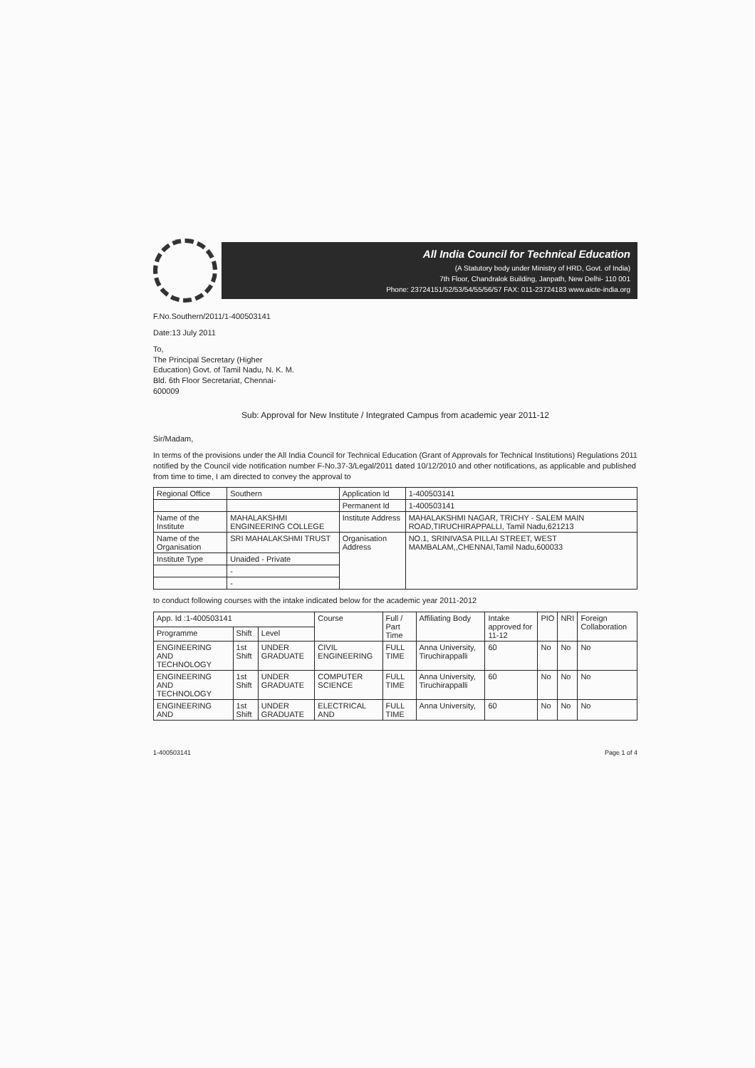All India Council for Technical Education
(A Statutory body under Ministry of HRD, Govt. of India)
7th Floor, Chandralok Building, Janpath, New Delhi- 110 001
Phone: 23724151/52/53/54/55/56/57 FAX: 011-23724183 www.aicte-india.org
F.No.Southern/2011/1-400503141
Date:13 July 2011
To,
The Principal Secretary (Higher
Education) Govt. of Tamil Nadu, N. K. M.
Bld. 6th Floor Secretariat, Chennai-
600009
Sub: Approval for New Institute / Integrated Campus from academic year 2011-12
Sir/Madam,
In terms of the provisions under the All India Council for Technical Education (Grant of Approvals for Technical Institutions) Regulations 2011 notified by the Council vide notification number F-No.37-3/Legal/2011 dated 10/12/2010 and other notifications, as applicable and published from time to time, I am directed to convey the approval to
| Regional Office | Southern | Application Id | 1-400503141 |
| | | Permanent Id | 1-400503141 |
| Name of the Institute | MAHALAKSHMI ENGINEERING COLLEGE | Institute Address | MAHALAKSHMI NAGAR, TRICHY - SALEM MAIN ROAD,TIRUCHIRAPPALLI, Tamil Nadu,621213 |
| Name of the Organisation | SRI MAHALAKSHMI TRUST | Organisation Address | NO.1, SRINIVASA PILLAI STREET, WEST MAMBALAM,,CHENNAI,Tamil Nadu,600033 |
| Institute Type | Unaided - Private | | |
| | - | | |
| | - | | |
to conduct following courses with the intake indicated below for the academic year 2011-2012
| App. Id :1-400503141 | | | Course | Full / Part Time | Affiliating Body | Intake approved for 11-12 | PIO | NRI | Foreign Collaboration |
| Programme | Shift | Level | | | | | | | |
| ENGINEERING AND TECHNOLOGY | 1st Shift | UNDER GRADUATE | CIVIL ENGINEERING | FULL TIME | Anna University, Tiruchirappalli | 60 | No | No | No |
| ENGINEERING AND TECHNOLOGY | 1st Shift | UNDER GRADUATE | COMPUTER SCIENCE | FULL TIME | Anna University, Tiruchirappalli | 60 | No | No | No |
| ENGINEERING AND | 1st Shift | UNDER GRADUATE | ELECTRICAL AND | FULL TIME | Anna University, | 60 | No | No | No |
1-400503141 Page 1 of 4